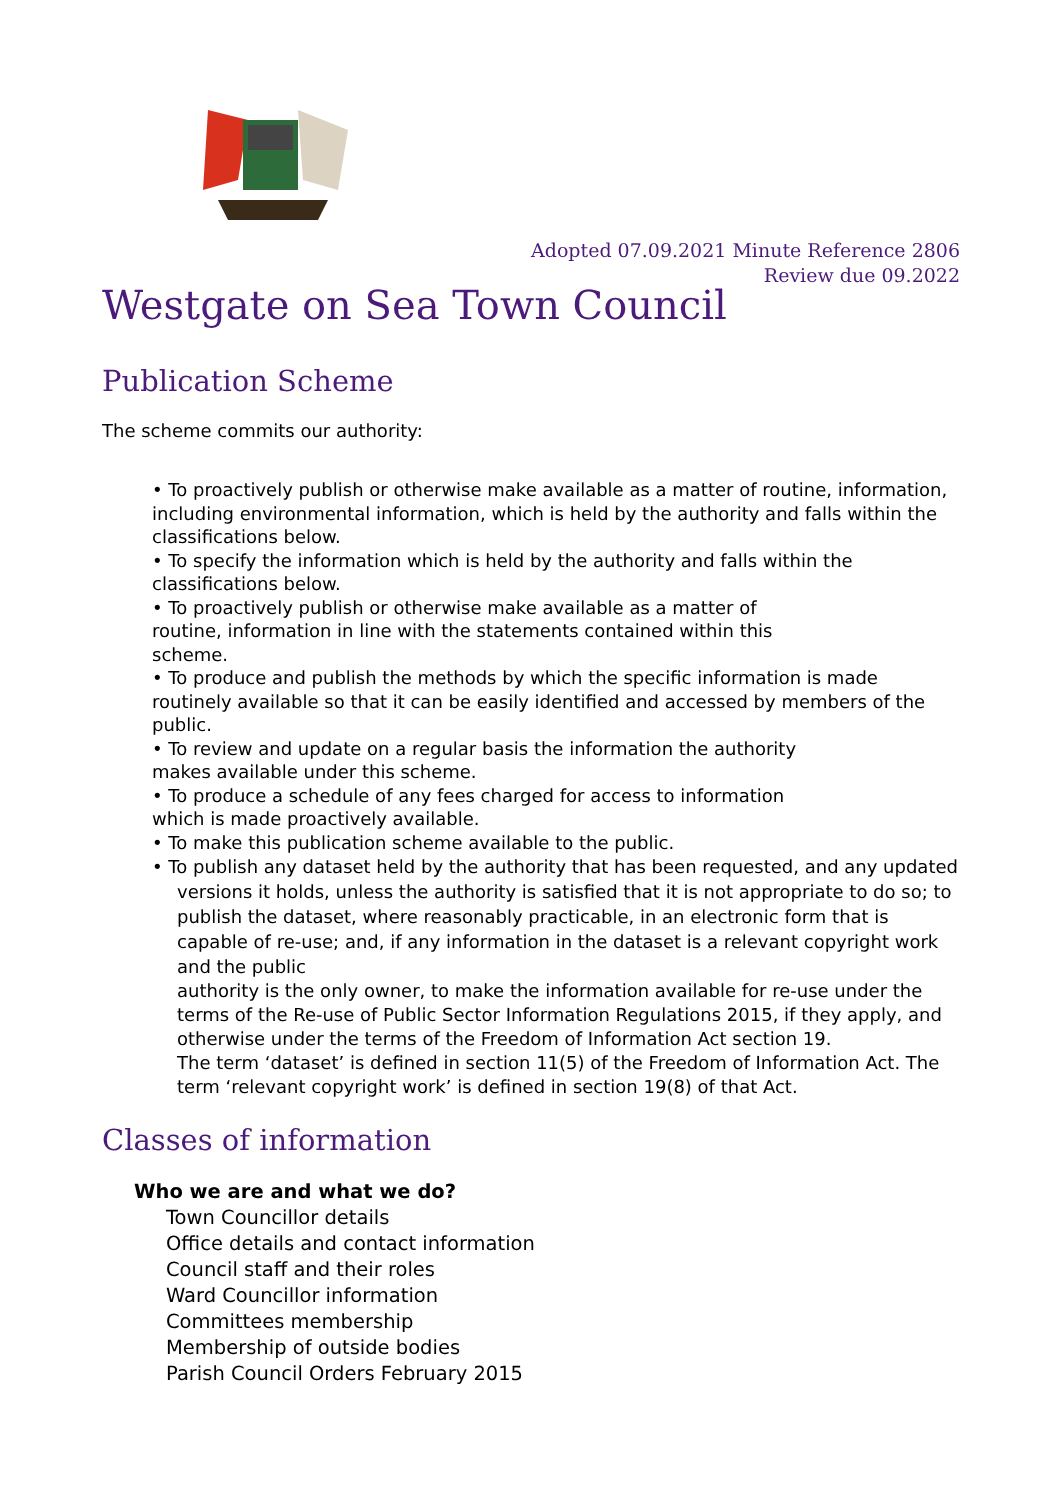Adopted 07.09.2021 Minute Reference 2806
Review due 09.2022
Westgate on Sea Town Council
Publication Scheme
The scheme commits our authority:
• To proactively publish or otherwise make available as a matter of routine, information, including environmental information, which is held by the authority and falls within the classifications below.
• To specify the information which is held by the authority and falls within the classifications below.
• To proactively publish or otherwise make available as a matter of
routine, information in line with the statements contained within this
scheme.
• To produce and publish the methods by which the specific information is made routinely available so that it can be easily identified and accessed by members of the public.
• To review and update on a regular basis the information the authority
makes available under this scheme.
• To produce a schedule of any fees charged for access to information
which is made proactively available.
• To make this publication scheme available to the public.
• To publish any dataset held by the authority that has been requested, and any updated versions it holds, unless the authority is satisfied that it is not appropriate to do so; to publish the dataset, where reasonably practicable, in an electronic form that is capable of re-use; and, if any information in the dataset is a relevant copyright work and the public
authority is the only owner, to make the information available for re-use under the terms of the Re-use of Public Sector Information Regulations 2015, if they apply, and otherwise under the terms of the Freedom of Information Act section 19.
The term ‘dataset’ is defined in section 11(5) of the Freedom of Information Act. The term ‘relevant copyright work’ is defined in section 19(8) of that Act.
Classes of information
Who we are and what we do?
Town Councillor details
Office details and contact information
Council staff and their roles
Ward Councillor information
Committees membership
Membership of outside bodies
Parish Council Orders February 2015